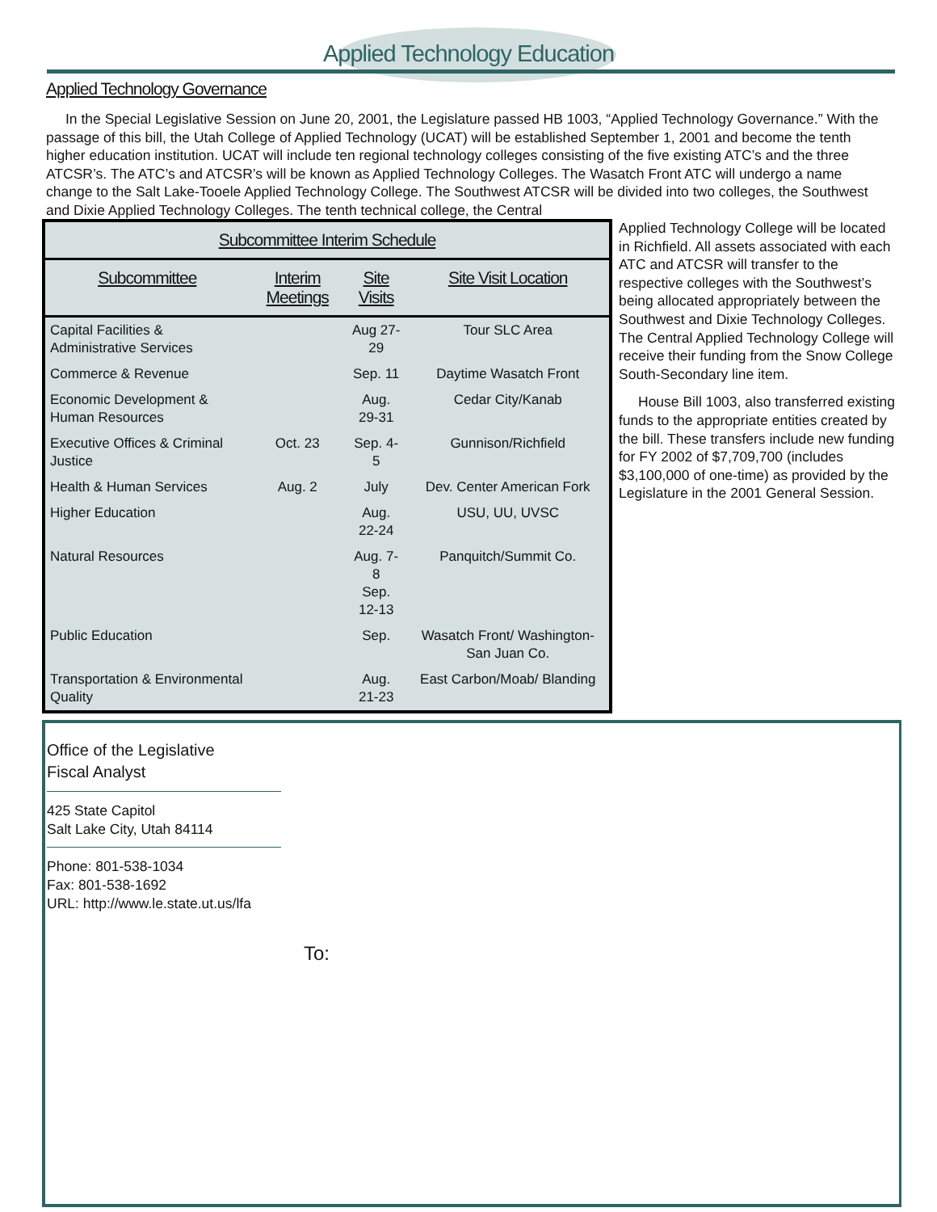Applied Technology Education
Applied Technology Governance
In the Special Legislative Session on June 20, 2001, the Legislature passed HB 1003, “Applied Technology Governance.” With the passage of this bill, the Utah College of Applied Technology (UCAT) will be established September 1, 2001 and become the tenth higher education institution. UCAT will include ten regional technology colleges consisting of the five existing ATC’s and the three ATCSR’s. The ATC’s and ATCSR’s will be known as Applied Technology Colleges. The Wasatch Front ATC will undergo a name change to the Salt Lake-Tooele Applied Technology College. The Southwest ATCSR will be divided into two colleges, the Southwest and Dixie Applied Technology Colleges. The tenth technical college, the Central
| Subcommittee Interim Schedule | | | |
| --- | --- | --- | --- |
| Subcommittee | Interim Meetings | Site Visits | Site Visit Location |
| Capital Facilities & Administrative Services | | Aug 27-29 | Tour SLC Area |
| Commerce & Revenue | | Sep. 11 | Daytime Wasatch Front |
| Economic Development & Human Resources | | Aug. 29-31 | Cedar City/Kanab |
| Executive Offices & Criminal Justice | Oct. 23 | Sep. 4-5 | Gunnison/Richfield |
| Health & Human Services | Aug. 2 | July | Dev. Center American Fork |
| Higher Education | | Aug. 22-24 | USU, UU, UVSC |
| Natural Resources | | Aug. 7-8 Sep. 12-13 | Panquitch/Summit Co. |
| Public Education | | Sep. | Wasatch Front/ Washington-San Juan Co. |
| Transportation & Environmental Quality | | Aug. 21-23 | East Carbon/Moab/ Blanding |
Applied Technology College will be located in Richfield. All assets associated with each ATC and ATCSR will transfer to the respective colleges with the Southwest’s being allocated appropriately between the Southwest and Dixie Technology Colleges. The Central Applied Technology College will receive their funding from the Snow College South-Secondary line item.
House Bill 1003, also transferred existing funds to the appropriate entities created by the bill. These transfers include new funding for FY 2002 of $7,709,700 (includes $3,100,000 of one-time) as provided by the Legislature in the 2001 General Session.
Office of the Legislative
Fiscal Analyst
425 State Capitol
Salt Lake City, Utah 84114
Phone: 801-538-1034
Fax: 801-538-1692
URL: http://www.le.state.ut.us/lfa
To: